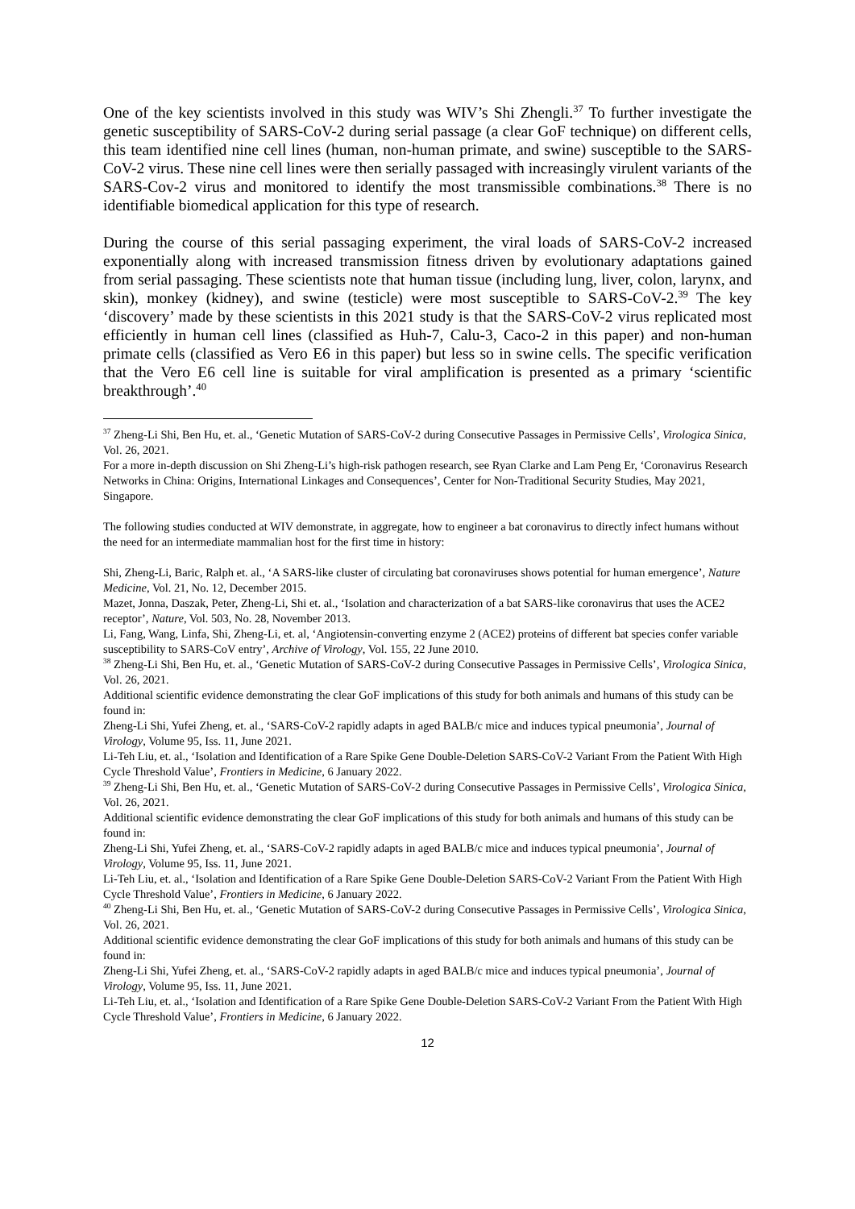One of the key scientists involved in this study was WIV’s Shi Zhengli.<sup>37</sup> To further investigate the genetic susceptibility of SARS-CoV-2 during serial passage (a clear GoF technique) on different cells, this team identified nine cell lines (human, non-human primate, and swine) susceptible to the SARS-CoV-2 virus. These nine cell lines were then serially passaged with increasingly virulent variants of the SARS-Cov-2 virus and monitored to identify the most transmissible combinations.<sup>38</sup> There is no identifiable biomedical application for this type of research.
During the course of this serial passaging experiment, the viral loads of SARS-CoV-2 increased exponentially along with increased transmission fitness driven by evolutionary adaptations gained from serial passaging. These scientists note that human tissue (including lung, liver, colon, larynx, and skin), monkey (kidney), and swine (testicle) were most susceptible to SARS-CoV-2.<sup>39</sup> The key ‘discovery’ made by these scientists in this 2021 study is that the SARS-CoV-2 virus replicated most efficiently in human cell lines (classified as Huh-7, Calu-3, Caco-2 in this paper) and non-human primate cells (classified as Vero E6 in this paper) but less so in swine cells. The specific verification that the Vero E6 cell line is suitable for viral amplification is presented as a primary ‘scientific breakthrough’.<sup>40</sup>
<sup>37</sup> Zheng-Li Shi, Ben Hu, et. al., ‘Genetic Mutation of SARS-CoV-2 during Consecutive Passages in Permissive Cells’, Virologica Sinica, Vol. 26, 2021.
For a more in-depth discussion on Shi Zheng-Li’s high-risk pathogen research, see Ryan Clarke and Lam Peng Er, ‘Coronavirus Research Networks in China: Origins, International Linkages and Consequences’, Center for Non-Traditional Security Studies, May 2021, Singapore.
The following studies conducted at WIV demonstrate, in aggregate, how to engineer a bat coronavirus to directly infect humans without the need for an intermediate mammalian host for the first time in history:
Shi, Zheng-Li, Baric, Ralph et. al., ‘A SARS-like cluster of circulating bat coronaviruses shows potential for human emergence’, Nature Medicine, Vol. 21, No. 12, December 2015.
Mazet, Jonna, Daszak, Peter, Zheng-Li, Shi et. al., ‘Isolation and characterization of a bat SARS-like coronavirus that uses the ACE2 receptor’, Nature, Vol. 503, No. 28, November 2013.
Li, Fang, Wang, Linfa, Shi, Zheng-Li, et. al, ‘Angiotensin-converting enzyme 2 (ACE2) proteins of different bat species confer variable susceptibility to SARS-CoV entry’, Archive of Virology, Vol. 155, 22 June 2010.
<sup>38</sup> Zheng-Li Shi, Ben Hu, et. al., ‘Genetic Mutation of SARS-CoV-2 during Consecutive Passages in Permissive Cells’, Virologica Sinica, Vol. 26, 2021.
Additional scientific evidence demonstrating the clear GoF implications of this study for both animals and humans of this study can be found in:
Zheng-Li Shi, Yufei Zheng, et. al., ‘SARS-CoV-2 rapidly adapts in aged BALB/c mice and induces typical pneumonia’, Journal of Virology, Volume 95, Iss. 11, June 2021.
Li-Teh Liu, et. al., ‘Isolation and Identification of a Rare Spike Gene Double-Deletion SARS-CoV-2 Variant From the Patient With High Cycle Threshold Value’, Frontiers in Medicine, 6 January 2022.
<sup>39</sup> Zheng-Li Shi, Ben Hu, et. al., ‘Genetic Mutation of SARS-CoV-2 during Consecutive Passages in Permissive Cells’, Virologica Sinica, Vol. 26, 2021.
Additional scientific evidence demonstrating the clear GoF implications of this study for both animals and humans of this study can be found in:
Zheng-Li Shi, Yufei Zheng, et. al., ‘SARS-CoV-2 rapidly adapts in aged BALB/c mice and induces typical pneumonia’, Journal of Virology, Volume 95, Iss. 11, June 2021.
Li-Teh Liu, et. al., ‘Isolation and Identification of a Rare Spike Gene Double-Deletion SARS-CoV-2 Variant From the Patient With High Cycle Threshold Value’, Frontiers in Medicine, 6 January 2022.
<sup>40</sup> Zheng-Li Shi, Ben Hu, et. al., ‘Genetic Mutation of SARS-CoV-2 during Consecutive Passages in Permissive Cells’, Virologica Sinica, Vol. 26, 2021.
Additional scientific evidence demonstrating the clear GoF implications of this study for both animals and humans of this study can be found in:
Zheng-Li Shi, Yufei Zheng, et. al., ‘SARS-CoV-2 rapidly adapts in aged BALB/c mice and induces typical pneumonia’, Journal of Virology, Volume 95, Iss. 11, June 2021.
Li-Teh Liu, et. al., ‘Isolation and Identification of a Rare Spike Gene Double-Deletion SARS-CoV-2 Variant From the Patient With High Cycle Threshold Value’, Frontiers in Medicine, 6 January 2022.
12